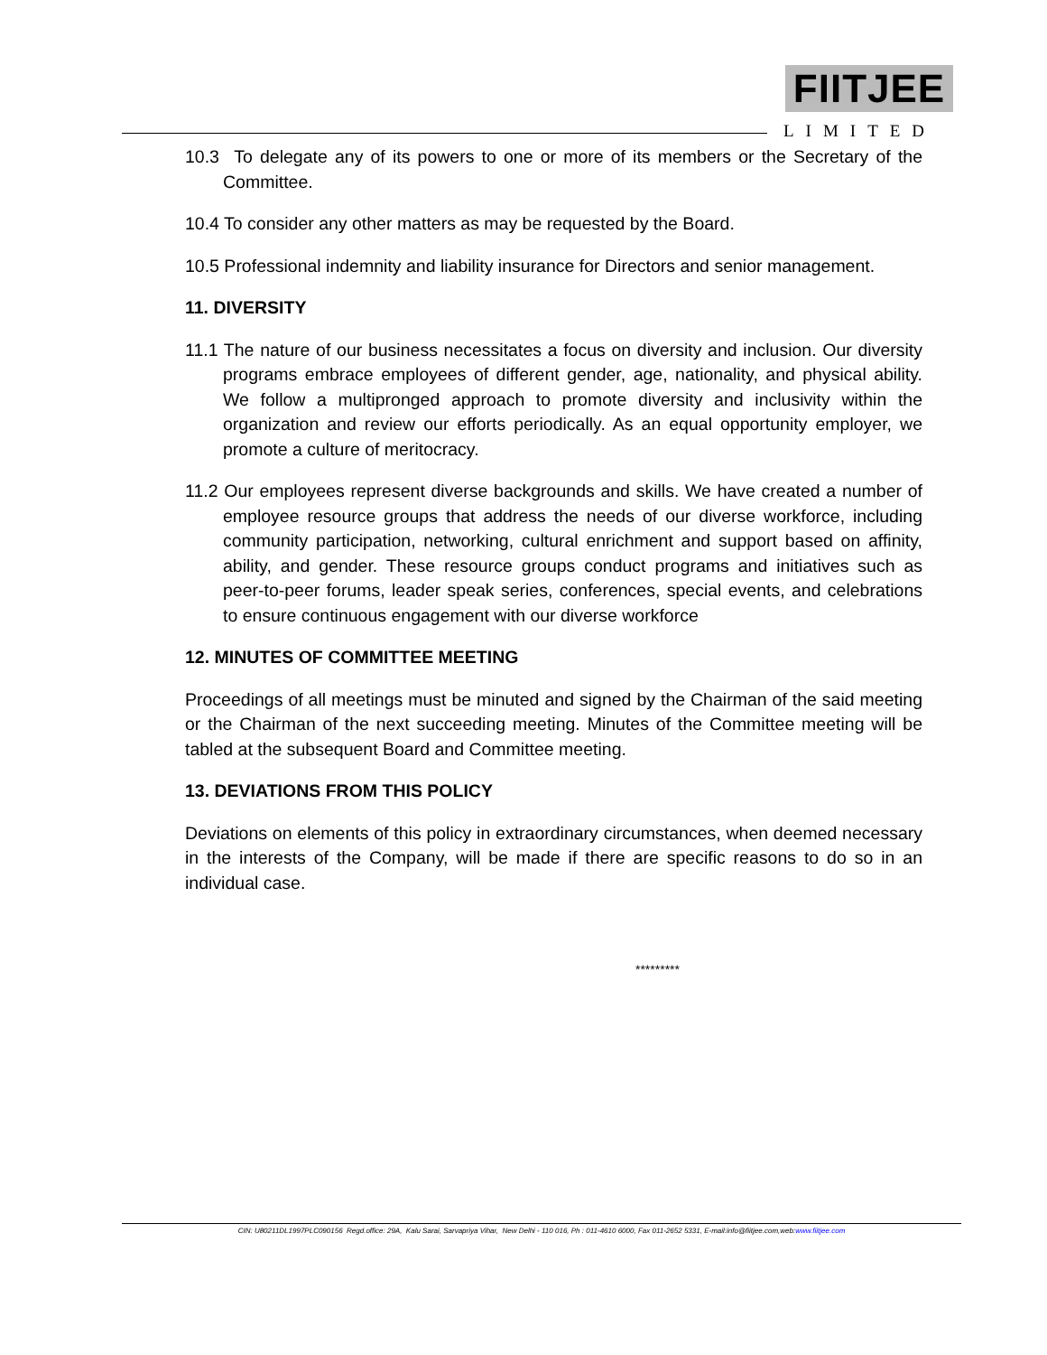FIITJEE
LIMITED
10.3 To delegate any of its powers to one or more of its members or the Secretary of the Committee.
10.4 To consider any other matters as may be requested by the Board.
10.5 Professional indemnity and liability insurance for Directors and senior management.
11. DIVERSITY
11.1 The nature of our business necessitates a focus on diversity and inclusion. Our diversity programs embrace employees of different gender, age, nationality, and physical ability. We follow a multipronged approach to promote diversity and inclusivity within the organization and review our efforts periodically. As an equal opportunity employer, we promote a culture of meritocracy.
11.2 Our employees represent diverse backgrounds and skills. We have created a number of employee resource groups that address the needs of our diverse workforce, including community participation, networking, cultural enrichment and support based on affinity, ability, and gender. These resource groups conduct programs and initiatives such as peer-to-peer forums, leader speak series, conferences, special events, and celebrations to ensure continuous engagement with our diverse workforce
12. MINUTES OF COMMITTEE MEETING
Proceedings of all meetings must be minuted and signed by the Chairman of the said meeting or the Chairman of the next succeeding meeting. Minutes of the Committee meeting will be tabled at the subsequent Board and Committee meeting.
13. DEVIATIONS FROM THIS POLICY
Deviations on elements of this policy in extraordinary circumstances, when deemed necessary in the interests of the Company, will be made if there are specific reasons to do so in an individual case.
*********
CIN: U80211DL1997PLC090156 Regd.office: 29A, Kalu Sarai, Sarvapriya Vihar, New Delhi - 110 016, Ph : 011-4610 6000, Fax 011-2652 5331, E-mail:info@fiitjee.com,web:www.fiitjee.com